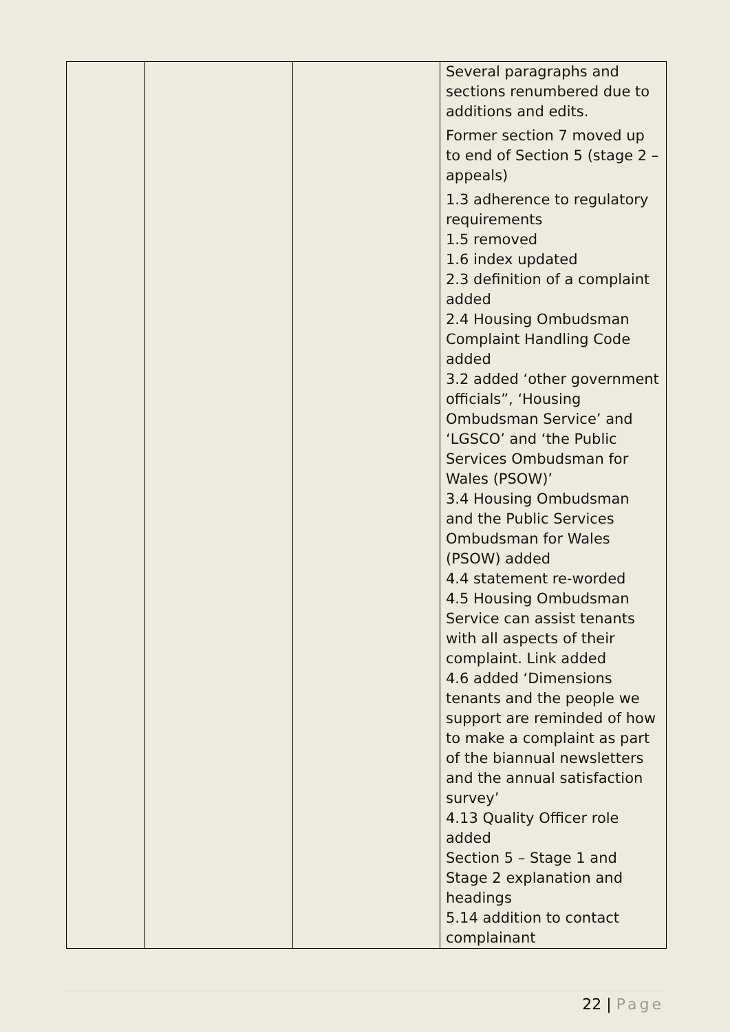| | | | Several paragraphs and sections renumbered due to additions and edits. Former section 7 moved up to end of Section 5 (stage 2 – appeals) 1.3 adherence to regulatory requirements 1.5 removed 1.6 index updated 2.3 definition of a complaint added 2.4 Housing Ombudsman Complaint Handling Code added 3.2 added ‘other government officials”, ‘Housing Ombudsman Service’ and ‘LGSCO’ and ‘the Public Services Ombudsman for Wales (PSOW)’ 3.4 Housing Ombudsman and the Public Services Ombudsman for Wales (PSOW) added 4.4 statement re-worded 4.5 Housing Ombudsman Service can assist tenants with all aspects of their complaint. Link added 4.6 added ‘Dimensions tenants and the people we support are reminded of how to make a complaint as part of the biannual newsletters and the annual satisfaction survey’ 4.13 Quality Officer role added Section 5 – Stage 1 and Stage 2 explanation and headings 5.14 addition to contact complainant |
22 | Page